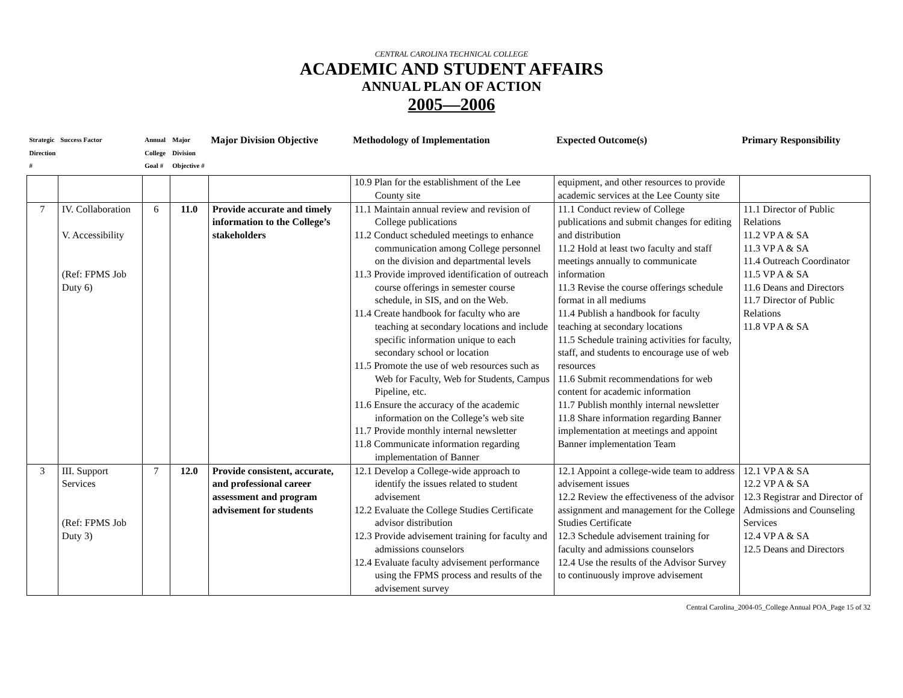CENTRAL CAROLINA TECHNICAL COLLEGE
ACADEMIC AND STUDENT AFFAIRS
ANNUAL PLAN OF ACTION
2005—2006
| Strategic Direction # | Success Factor | Annual College Goal # | Major Division Objective # | Major Division Objective | Methodology of Implementation | Expected Outcome(s) | Primary Responsibility |
| --- | --- | --- | --- | --- | --- | --- | --- |
| | | | | | 10.9 Plan for the establishment of the Lee County site | equipment, and other resources to provide academic services at the Lee County site | |
| 7 | IV. Collaboration V. Accessibility (Ref: FPMS Job Duty 6) | 6 | 11.0 | Provide accurate and timely information to the College’s stakeholders | 11.1 Maintain annual review and revision of College publications 11.2 Conduct scheduled meetings to enhance communication among College personnel on the division and departmental levels 11.3 Provide improved identification of outreach course offerings in semester course schedule, in SIS, and on the Web. 11.4 Create handbook for faculty who are teaching at secondary locations and include specific information unique to each secondary school or location 11.5 Promote the use of web resources such as Web for Faculty, Web for Students, Campus Pipeline, etc. 11.6 Ensure the accuracy of the academic information on the College’s web site 11.7 Provide monthly internal newsletter 11.8 Communicate information regarding implementation of Banner | 11.1 Conduct review of College publications and submit changes for editing and distribution 11.2 Hold at least two faculty and staff meetings annually to communicate information 11.3 Revise the course offerings schedule format in all mediums 11.4 Publish a handbook for faculty teaching at secondary locations 11.5 Schedule training activities for faculty, staff, and students to encourage use of web resources 11.6 Submit recommendations for web content for academic information 11.7 Publish monthly internal newsletter 11.8 Share information regarding Banner implementation at meetings and appoint Banner implementation Team | 11.1 Director of Public Relations 11.2 VP A & SA 11.3 VP A & SA 11.4 Outreach Coordinator 11.5 VP A & SA 11.6 Deans and Directors 11.7 Director of Public Relations 11.8 VP A & SA |
| 3 | III. Support Services (Ref: FPMS Job Duty 3) | 7 | 12.0 | Provide consistent, accurate, and professional career assessment and program advisement for students | 12.1 Develop a College-wide approach to identify the issues related to student advisement 12.2 Evaluate the College Studies Certificate advisor distribution 12.3 Provide advisement training for faculty and admissions counselors 12.4 Evaluate faculty advisement performance using the FPMS process and results of the advisement survey | 12.1 Appoint a college-wide team to address advisement issues 12.2 Review the effectiveness of the advisor assignment and management for the College Studies Certificate 12.3 Schedule advisement training for faculty and admissions counselors 12.4 Use the results of the Advisor Survey to continuously improve advisement | 12.1 VP A & SA 12.2 VP A & SA 12.3 Registrar and Director of Admissions and Counseling Services 12.4 VP A & SA 12.5 Deans and Directors |
Central Carolina_2004-05_College Annual POA_Page 15 of 32